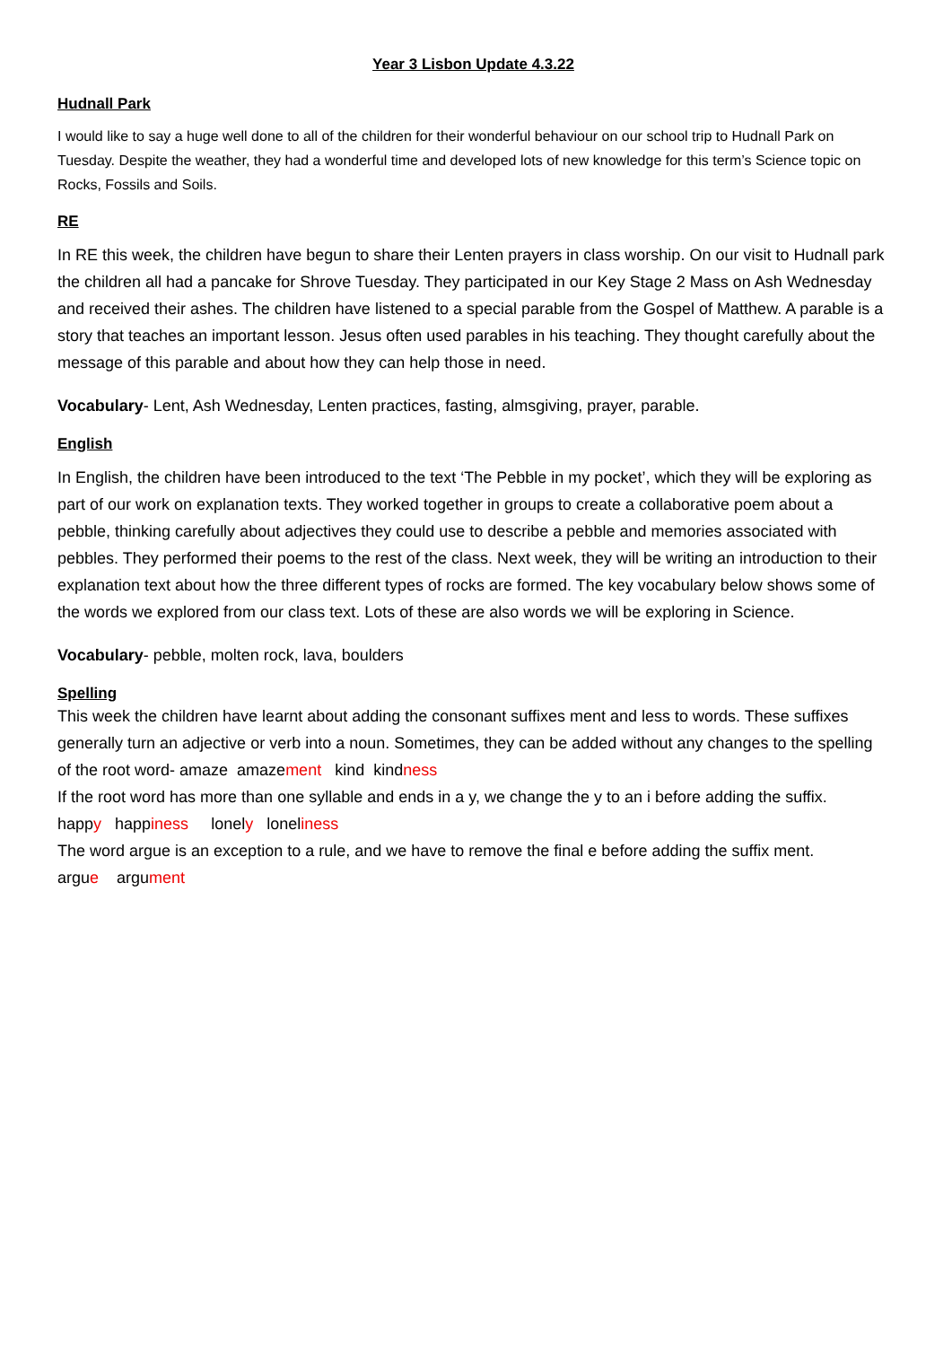Year 3 Lisbon Update 4.3.22
Hudnall Park
I would like to say a huge well done to all of the children for their wonderful behaviour on our school trip to Hudnall Park on Tuesday. Despite the weather, they had a wonderful time and developed lots of new knowledge for this term’s Science topic on Rocks, Fossils and Soils.
RE
In RE this week, the children have begun to share their Lenten prayers in class worship. On our visit to Hudnall park the children all had a pancake for Shrove Tuesday. They participated in our Key Stage 2 Mass on Ash Wednesday and received their ashes. The children have listened to a special parable from the Gospel of Matthew. A parable is a story that teaches an important lesson. Jesus often used parables in his teaching. They thought carefully about the message of this parable and about how they can help those in need.
Vocabulary- Lent, Ash Wednesday, Lenten practices, fasting, almsgiving, prayer, parable.
English
In English, the children have been introduced to the text ‘The Pebble in my pocket’, which they will be exploring as part of our work on explanation texts. They worked together in groups to create a collaborative poem about a pebble, thinking carefully about adjectives they could use to describe a pebble and memories associated with pebbles. They performed their poems to the rest of the class. Next week, they will be writing an introduction to their explanation text about how the three different types of rocks are formed. The key vocabulary below shows some of the words we explored from our class text. Lots of these are also words we will be exploring in Science.
Vocabulary- pebble, molten rock, lava, boulders
Spelling
This week the children have learnt about adding the consonant suffixes ment and less to words. These suffixes generally turn an adjective or verb into a noun. Sometimes, they can be added without any changes to the spelling of the root word- amaze amazement kind kindness
If the root word has more than one syllable and ends in a y, we change the y to an i before adding the suffix.
happy happiness lonely loneliness
The word argue is an exception to a rule, and we have to remove the final e before adding the suffix ment.
argue argument